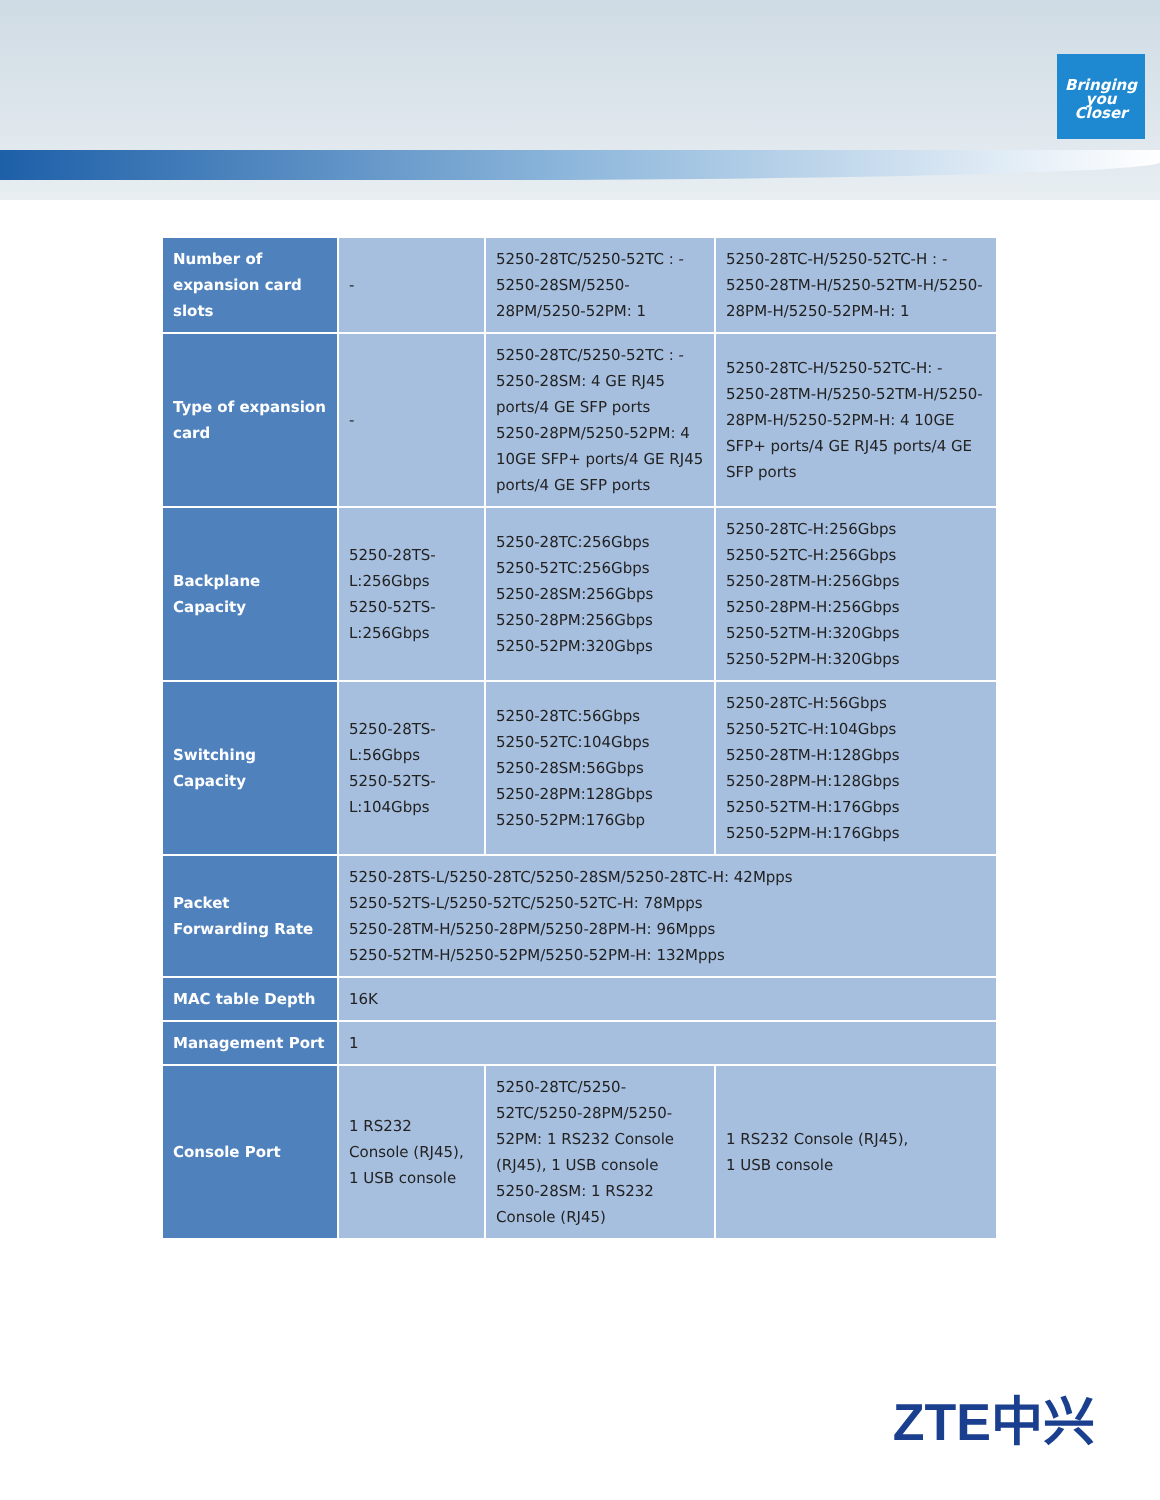Bringing
you
Closer
| Number of expansion card slots | - | 5250-28TC/5250-52TC : - 5250-28SM/5250-28PM/5250-52PM: 1 | 5250-28TC-H/5250-52TC-H : - 5250-28TM-H/5250-52TM-H/5250-28PM-H/5250-52PM-H: 1 |
| Type of expansion card | - | 5250-28TC/5250-52TC : - 5250-28SM: 4 GE RJ45 ports/4 GE SFP ports 5250-28PM/5250-52PM: 4 10GE SFP+ ports/4 GE RJ45 ports/4 GE SFP ports | 5250-28TC-H/5250-52TC-H: - 5250-28TM-H/5250-52TM-H/5250-28PM-H/5250-52PM-H: 4 10GE SFP+ ports/4 GE RJ45 ports/4 GE SFP ports |
| Backplane Capacity | 5250-28TS-L:256Gbps 5250-52TS-L:256Gbps | 5250-28TC:256Gbps 5250-52TC:256Gbps 5250-28SM:256Gbps 5250-28PM:256Gbps 5250-52PM:320Gbps | 5250-28TC-H:256Gbps 5250-52TC-H:256Gbps 5250-28TM-H:256Gbps 5250-28PM-H:256Gbps 5250-52TM-H:320Gbps 5250-52PM-H:320Gbps |
| Switching Capacity | 5250-28TS-L:56Gbps 5250-52TS-L:104Gbps | 5250-28TC:56Gbps 5250-52TC:104Gbps 5250-28SM:56Gbps 5250-28PM:128Gbps 5250-52PM:176Gbp | 5250-28TC-H:56Gbps 5250-52TC-H:104Gbps 5250-28TM-H:128Gbps 5250-28PM-H:128Gbps 5250-52TM-H:176Gbps 5250-52PM-H:176Gbps |
| Packet Forwarding Rate | 5250-28TS-L/5250-28TC/5250-28SM/5250-28TC-H: 42Mpps 5250-52TS-L/5250-52TC/5250-52TC-H: 78Mpps 5250-28TM-H/5250-28PM/5250-28PM-H: 96Mpps 5250-52TM-H/5250-52PM/5250-52PM-H: 132Mpps | | |
| MAC table Depth | 16K | | |
| Management Port | 1 | | |
| Console Port | 1 RS232 Console (RJ45), 1 USB console | 5250-28TC/5250-52TC/5250-28PM/5250-52PM: 1 RS232 Console (RJ45), 1 USB console 5250-28SM: 1 RS232 Console (RJ45) | 1 RS232 Console (RJ45), 1 USB console |
ZTE中兴